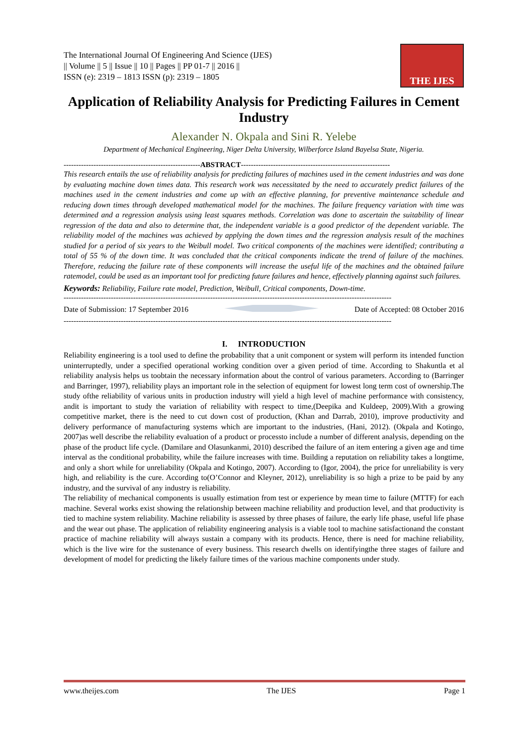THE IJES
The International Journal Of Engineering And Science (IJES)
|| Volume || 5 || Issue || 10 || Pages || PP 01-7 || 2016 ||
ISSN (e): 2319 – 1813 ISSN (p): 2319 – 1805
Application of Reliability Analysis for Predicting Failures in Cement Industry
Alexander N. Okpala and Sini R. Yelebe
Department of Mechanical Engineering, Niger Delta University, Wilberforce Island Bayelsa State, Nigeria.
-------------------------------------------------------ABSTRACT------------------------------------------------------------
This research entails the use of reliability analysis for predicting failures of machines used in the cement industries and was done by evaluating machine down times data. This research work was necessitated by the need to accurately predict failures of the machines used in the cement industries and come up with an effective planning, for preventive maintenance schedule and reducing down times through developed mathematical model for the machines. The failure frequency variation with time was determined and a regression analysis using least squares methods. Correlation was done to ascertain the suitability of linear regression of the data and also to determine that, the independent variable is a good predictor of the dependent variable. The reliability model of the machines was achieved by applying the down times and the regression analysis result of the machines studied for a period of six years to the Weibull model. Two critical components of the machines were identified; contributing a total of 55 % of the down time. It was concluded that the critical components indicate the trend of failure of the machines. Therefore, reducing the failure rate of these components will increase the useful life of the machines and the obtained failure ratemodel, could be used as an important tool for predicting future failures and hence, effectively planning against such failures.
Keywords: Reliability, Failure rate model, Prediction, Weibull, Critical components, Down-time.
------------------------------------------------------------------------------------------------------------------------------------
Date of Submission: 17 September 2016 Date of Accepted: 08 October 2016
------------------------------------------------------------------------------------------------------------------------------------
I. INTRODUCTION
Reliability engineering is a tool used to define the probability that a unit component or system will perform its intended function uninterruptedly, under a specified operational working condition over a given period of time. According to Shakuntla et al reliability analysis helps us toobtain the necessary information about the control of various parameters. According to (Barringer and Barringer, 1997), reliability plays an important role in the selection of equipment for lowest long term cost of ownership.The study ofthe reliability of various units in production industry will yield a high level of machine performance with consistency, andit is important to study the variation of reliability with respect to time,(Deepika and Kuldeep, 2009).With a growing competitive market, there is the need to cut down cost of production, (Khan and Darrab, 2010), improve productivity and delivery performance of manufacturing systems which are important to the industries, (Hani, 2012). (Okpala and Kotingo, 2007)as well describe the reliability evaluation of a product or processto include a number of different analysis, depending on the phase of the product life cycle. (Damilare and Olasunkanmi, 2010) described the failure of an item entering a given age and time interval as the conditional probability, while the failure increases with time. Building a reputation on reliability takes a longtime, and only a short while for unreliability (Okpala and Kotingo, 2007). According to (Igor, 2004), the price for unreliability is very high, and reliability is the cure. According to(O’Connor and Kleyner, 2012), unreliability is so high a prize to be paid by any industry, and the survival of any industry is reliability.
The reliability of mechanical components is usually estimation from test or experience by mean time to failure (MTTF) for each machine. Several works exist showing the relationship between machine reliability and production level, and that productivity is tied to machine system reliability. Machine reliability is assessed by three phases of failure, the early life phase, useful life phase and the wear out phase. The application of reliability engineering analysis is a viable tool to machine satisfactionand the constant practice of machine reliability will always sustain a company with its products. Hence, there is need for machine reliability, which is the live wire for the sustenance of every business. This research dwells on identifyingthe three stages of failure and development of model for predicting the likely failure times of the various machine components under study.
www.theijes.com The IJES Page 1